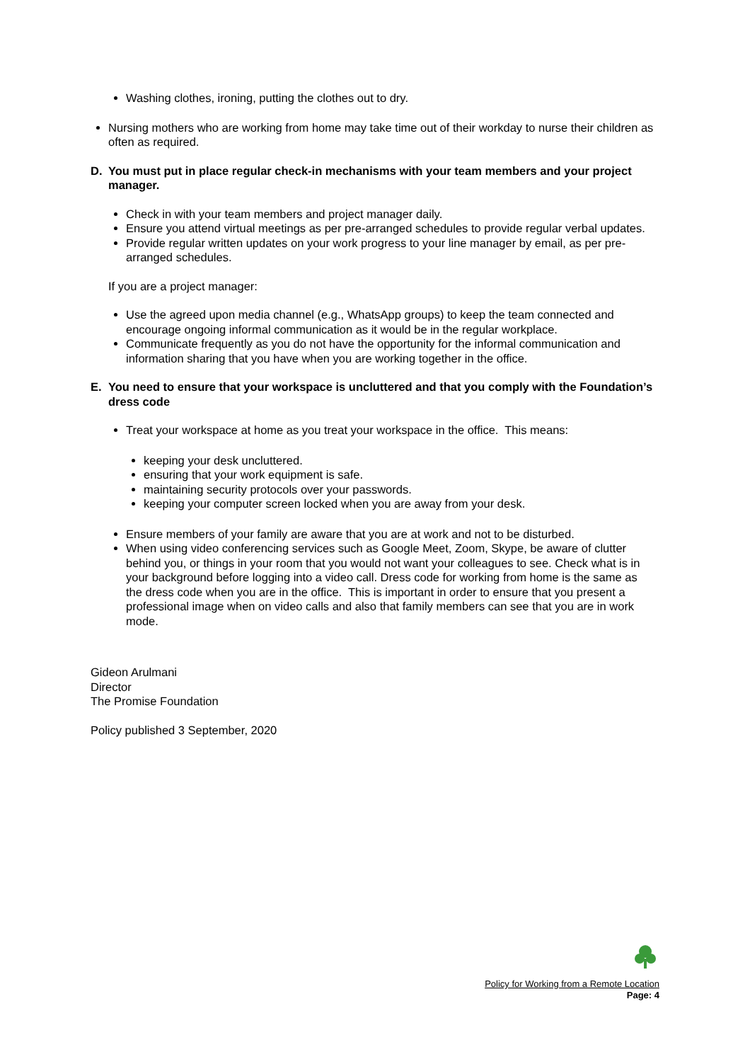Washing clothes, ironing, putting the clothes out to dry.
Nursing mothers who are working from home may take time out of their workday to nurse their children as often as required.
D. You must put in place regular check-in mechanisms with your team members and your project manager.
Check in with your team members and project manager daily.
Ensure you attend virtual meetings as per pre-arranged schedules to provide regular verbal updates.
Provide regular written updates on your work progress to your line manager by email, as per pre-arranged schedules.
If you are a project manager:
Use the agreed upon media channel (e.g., WhatsApp groups) to keep the team connected and encourage ongoing informal communication as it would be in the regular workplace.
Communicate frequently as you do not have the opportunity for the informal communication and information sharing that you have when you are working together in the office.
E. You need to ensure that your workspace is uncluttered and that you comply with the Foundation’s dress code
Treat your workspace at home as you treat your workspace in the office. This means:
keeping your desk uncluttered.
ensuring that your work equipment is safe.
maintaining security protocols over your passwords.
keeping your computer screen locked when you are away from your desk.
Ensure members of your family are aware that you are at work and not to be disturbed.
When using video conferencing services such as Google Meet, Zoom, Skype, be aware of clutter behind you, or things in your room that you would not want your colleagues to see. Check what is in your background before logging into a video call. Dress code for working from home is the same as the dress code when you are in the office. This is important in order to ensure that you present a professional image when on video calls and also that family members can see that you are in work mode.
Gideon Arulmani
Director
The Promise Foundation
Policy published 3 September, 2020
Policy for Working from a Remote Location
Page: 4